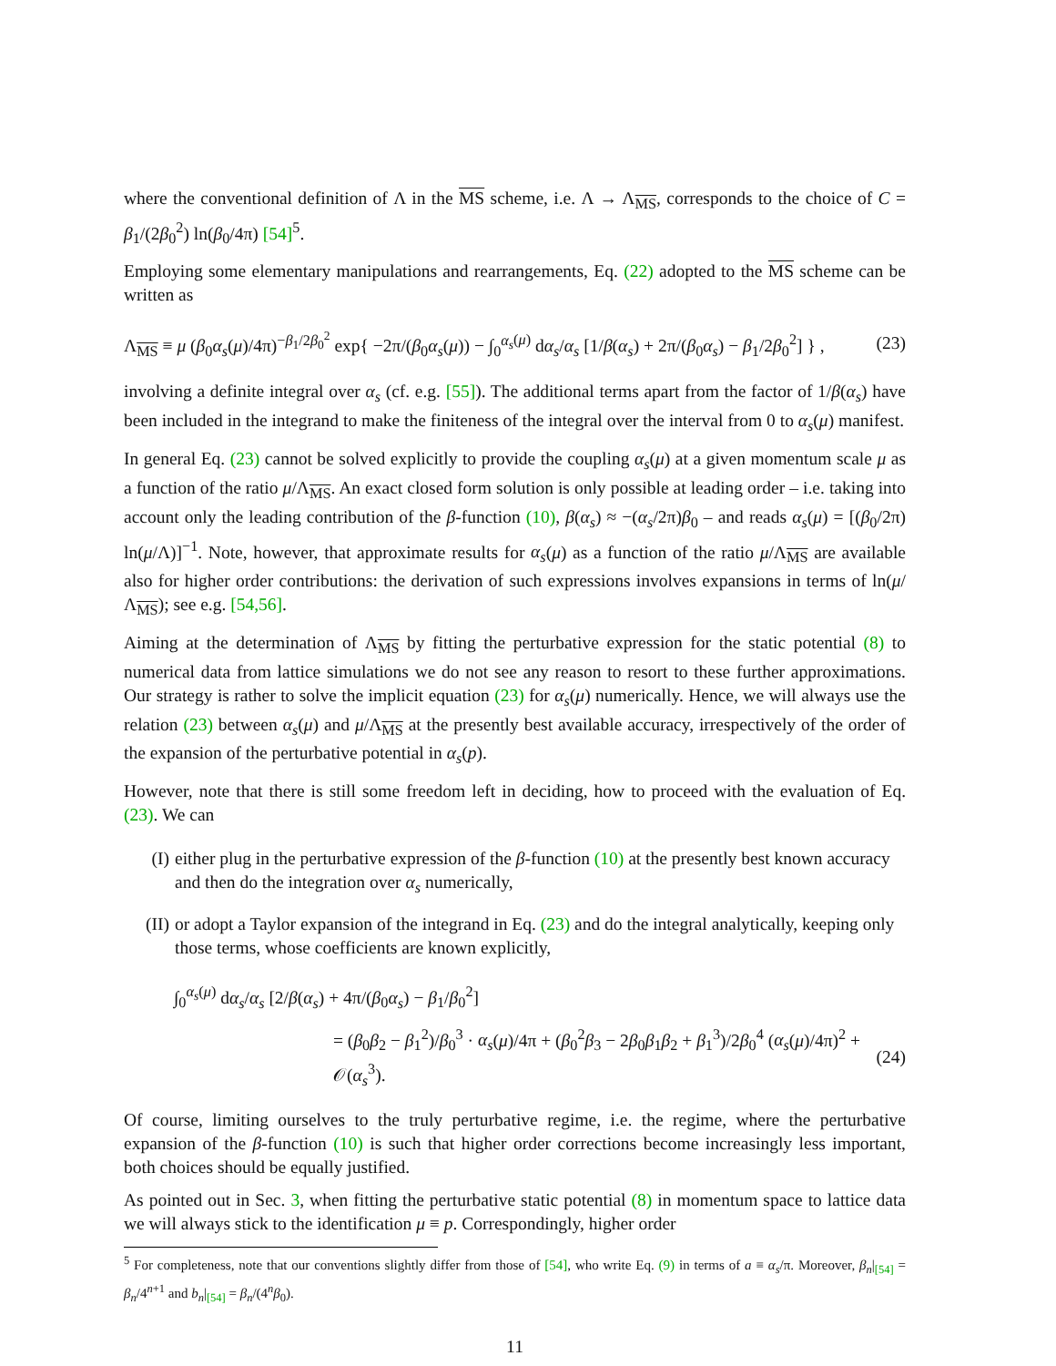where the conventional definition of Λ in the MS scheme, i.e. Λ → Λ<sub>MS</sub>, corresponds to the choice of C = β<sub>1</sub>/(2β<sub>0</sub><sup>2</sup>) ln(β<sub>0</sub>/4π) [54]<sup>5</sup>.
Employing some elementary manipulations and rearrangements, Eq. (22) adopted to the MS scheme can be written as
Λ<sub>MS</sub> ≡ μ (β<sub>0</sub>α<sub>s</sub>(μ)/4π)<sup>−β<sub>1</sub>/2β<sub>0</sub><sup>2</sup></sup> exp{ −2π/(β<sub>0</sub>α<sub>s</sub>(μ)) − ∫<sub>0</sub><sup>α<sub>s</sub>(μ)</sup> dα<sub>s</sub>/α<sub>s</sub> [1/β(α<sub>s</sub>) + 2π/(β<sub>0</sub>α<sub>s</sub>) − β<sub>1</sub>/2β<sub>0</sub><sup>2</sup>] } , (23)
involving a definite integral over α<sub>s</sub> (cf. e.g. [55]). The additional terms apart from the factor of 1/β(α<sub>s</sub>) have been included in the integrand to make the finiteness of the integral over the interval from 0 to α<sub>s</sub>(μ) manifest.
In general Eq. (23) cannot be solved explicitly to provide the coupling α<sub>s</sub>(μ) at a given momentum scale μ as a function of the ratio μ/Λ<sub>MS</sub>. An exact closed form solution is only possible at leading order – i.e. taking into account only the leading contribution of the β-function (10), β(α<sub>s</sub>) ≈ −(α<sub>s</sub>/2π)β<sub>0</sub> – and reads α<sub>s</sub>(μ) = [(β<sub>0</sub>/2π) ln(μ/Λ)]<sup>−1</sup>. Note, however, that approximate results for α<sub>s</sub>(μ) as a function of the ratio μ/Λ<sub>MS</sub> are available also for higher order contributions: the derivation of such expressions involves expansions in terms of ln(μ/Λ<sub>MS</sub>); see e.g. [54,56].
Aiming at the determination of Λ<sub>MS</sub> by fitting the perturbative expression for the static potential (8) to numerical data from lattice simulations we do not see any reason to resort to these further approximations. Our strategy is rather to solve the implicit equation (23) for α<sub>s</sub>(μ) numerically. Hence, we will always use the relation (23) between α<sub>s</sub>(μ) and μ/Λ<sub>MS</sub> at the presently best available accuracy, irrespectively of the order of the expansion of the perturbative potential in α<sub>s</sub>(p).
However, note that there is still some freedom left in deciding, how to proceed with the evaluation of Eq. (23). We can
(I) either plug in the perturbative expression of the β-function (10) at the presently best known accuracy and then do the integration over α<sub>s</sub> numerically,
(II) or adopt a Taylor expansion of the integrand in Eq. (23) and do the integral analytically, keeping only those terms, whose coefficients are known explicitly,
∫<sub>0</sub><sup>α<sub>s</sub>(μ)</sup> dα<sub>s</sub>/α<sub>s</sub> [2/β(α<sub>s</sub>) + 4π/(β<sub>0</sub>α<sub>s</sub>) − β<sub>1</sub>/β<sub>0</sub><sup>2</sup>]
= (β<sub>0</sub>β<sub>2</sub> − β<sub>1</sub><sup>2</sup>)/β<sub>0</sub><sup>3</sup> · α<sub>s</sub>(μ)/4π + (β<sub>0</sub><sup>2</sup>β<sub>3</sub> − 2β<sub>0</sub>β<sub>1</sub>β<sub>2</sub> + β<sub>1</sub><sup>3</sup>)/2β<sub>0</sub><sup>4</sup> (α<sub>s</sub>(μ)/4π)<sup>2</sup> + 𝒪(α<sub>s</sub><sup>3</sup>). (24)
Of course, limiting ourselves to the truly perturbative regime, i.e. the regime, where the perturbative expansion of the β-function (10) is such that higher order corrections become increasingly less important, both choices should be equally justified.
As pointed out in Sec. 3, when fitting the perturbative static potential (8) in momentum space to lattice data we will always stick to the identification μ ≡ p. Correspondingly, higher order
<sup>5</sup> For completeness, note that our conventions slightly differ from those of [54], who write Eq. (9) in terms of a ≡ α<sub>s</sub>/π. Moreover, β<sub>n</sub>|<sub>[54]</sub> = β<sub>n</sub>/4<sup>n+1</sup> and b<sub>n</sub>|<sub>[54]</sub> = β<sub>n</sub>/(4<sup>n</sup>β<sub>0</sub>).
11